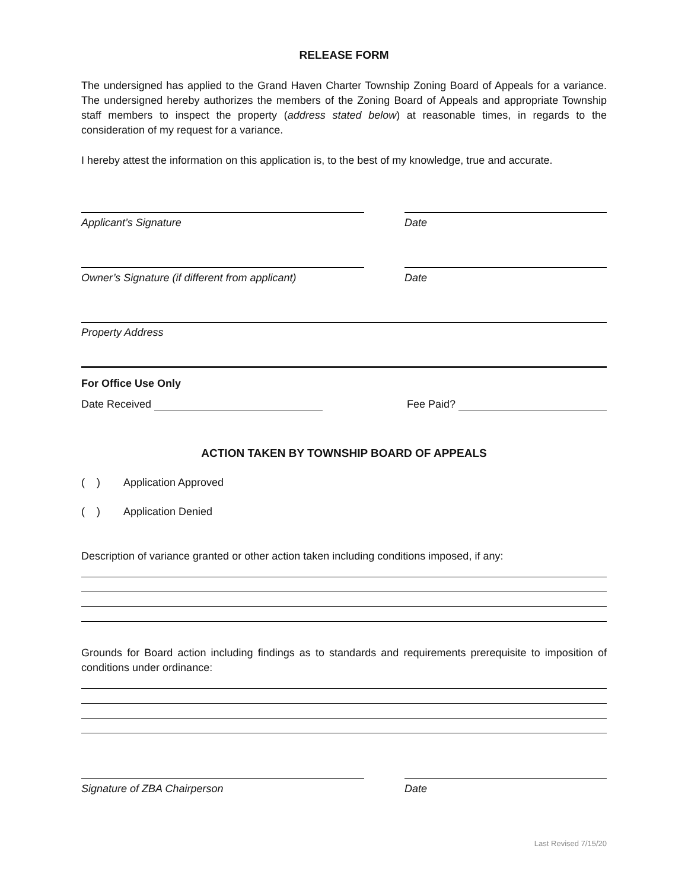RELEASE FORM
The undersigned has applied to the Grand Haven Charter Township Zoning Board of Appeals for a variance. The undersigned hereby authorizes the members of the Zoning Board of Appeals and appropriate Township staff members to inspect the property (address stated below) at reasonable times, in regards to the consideration of my request for a variance.
I hereby attest the information on this application is, to the best of my knowledge, true and accurate.
Applicant’s Signature Date
Owner’s Signature (if different from applicant)
Date
Property Address
For Office Use Only
Date Received Fee Paid?
ACTION TAKEN BY TOWNSHIP BOARD OF APPEALS
( ) Application Approved
( ) Application Denied
Description of variance granted or other action taken including conditions imposed, if any:
Grounds for Board action including findings as to standards and requirements prerequisite to imposition of conditions under ordinance:
Signature of ZBA Chairperson Date
Last Revised 7/15/20